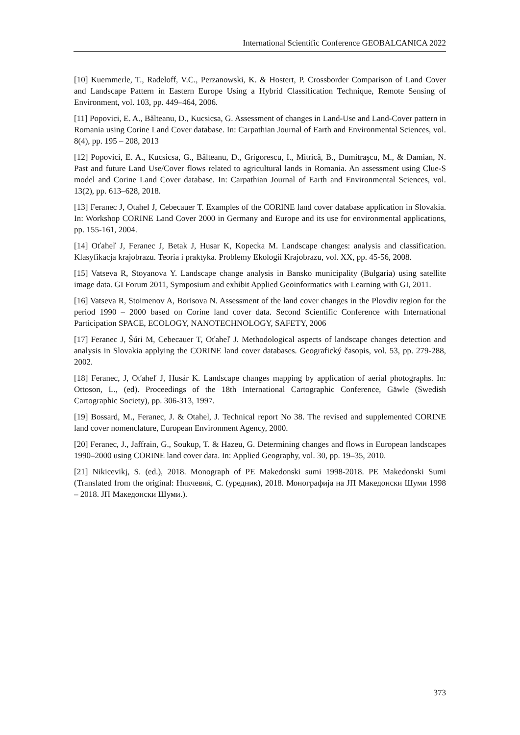International Scientific Conference GEOBALCANICA 2022
[10] Kuemmerle, T., Radeloff, V.C., Perzanowski, K. & Hostert, P. Crossborder Comparison of Land Cover and Landscape Pattern in Eastern Europe Using a Hybrid Classification Technique, Remote Sensing of Environment, vol. 103, pp. 449–464, 2006.
[11] Popovici, E. A., Bălteanu, D., Kucsicsa, G. Assessment of changes in Land-Use and Land-Cover pattern in Romania using Corine Land Cover database. In: Carpathian Journal of Earth and Environmental Sciences, vol. 8(4), pp. 195 – 208, 2013
[12] Popovici, E. A., Kucsicsa, G., Bălteanu, D., Grigorescu, I., Mitrică, B., Dumitraşcu, M., & Damian, N. Past and future Land Use/Cover flows related to agricultural lands in Romania. An assessment using Clue-S model and Corine Land Cover database. In: Carpathian Journal of Earth and Environmental Sciences, vol. 13(2), pp. 613–628, 2018.
[13] Feranec J, Otahel J, Cebecauer T. Examples of the CORINE land cover database application in Slovakia. In: Workshop CORINE Land Cover 2000 in Germany and Europe and its use for environmental applications, pp. 155-161, 2004.
[14] Oťaheľ J, Feranec J, Betak J, Husar K, Kopecka M. Landscape changes: analysis and classification. Klasyfikacja krajobrazu. Teoria i praktyka. Problemy Ekologii Krajobrazu, vol. XX, pp. 45-56, 2008.
[15] Vatseva R, Stoyanova Y. Landscape change analysis in Bansko municipality (Bulgaria) using satellite image data. GI Forum 2011, Symposium and exhibit Applied Geoinformatics with Learning with GI, 2011.
[16] Vatseva R, Stoimenov A, Borisova N. Assessment of the land cover changes in the Plovdiv region for the period 1990 – 2000 based on Corine land cover data. Second Scientific Conference with International Participation SPACE, ECOLOGY, NANOTECHNOLOGY, SAFETY, 2006
[17] Feranec J, Šúri M, Cebecauer T, Oťaheľ J. Methodological aspects of landscape changes detection and analysis in Slovakia applying the CORINE land cover databases. Geografický časopis, vol. 53, pp. 279-288, 2002.
[18] Feranec, J, Oťaheľ J, Husár K. Landscape changes mapping by application of aerial photographs. In: Ottoson, L., (ed). Proceedings of the 18th International Cartographic Conference, Gäwle (Swedish Cartographic Society), pp. 306-313, 1997.
[19] Bossard, M., Feranec, J. & Otahel, J. Technical report No 38. The revised and supplemented CORINE land cover nomenclature, European Environment Agency, 2000.
[20] Feranec, J., Jaffrain, G., Soukup, T. & Hazeu, G. Determining changes and flows in European landscapes 1990–2000 using CORINE land cover data. In: Applied Geography, vol. 30, pp. 19–35, 2010.
[21] Nikicevikj, S. (ed.), 2018. Monograph of PE Makedonski sumi 1998-2018. PE Makedonski Sumi (Translated from the original: Никчевиќ, С. (уредник), 2018. Монографија на ЈП Македонски Шуми 1998 – 2018. ЈП Македонски Шуми.).
373